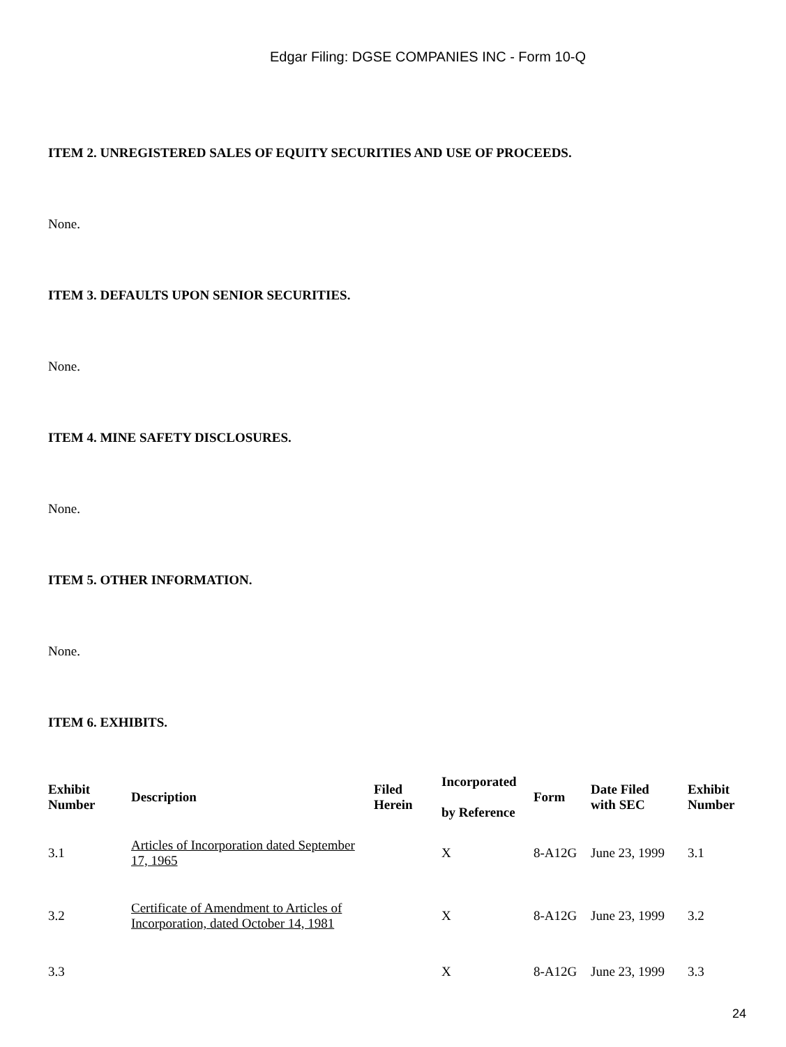Edgar Filing: DGSE COMPANIES INC - Form 10-Q
ITEM 2. UNREGISTERED SALES OF EQUITY SECURITIES AND USE OF PROCEEDS.
None.
ITEM 3. DEFAULTS UPON SENIOR SECURITIES.
None.
ITEM 4. MINE SAFETY DISCLOSURES.
None.
ITEM 5. OTHER INFORMATION.
None.
ITEM 6. EXHIBITS.
| Exhibit Number | Description | Filed Herein | Incorporated by Reference | Form | Date Filed with SEC | Exhibit Number |
| --- | --- | --- | --- | --- | --- | --- |
| 3.1 | Articles of Incorporation dated September 17, 1965 | | X | 8-A12G | June 23, 1999 | 3.1 |
| 3.2 | Certificate of Amendment to Articles of Incorporation, dated October 14, 1981 | | X | 8-A12G | June 23, 1999 | 3.2 |
| 3.3 | | | X | 8-A12G | June 23, 1999 | 3.3 |
24